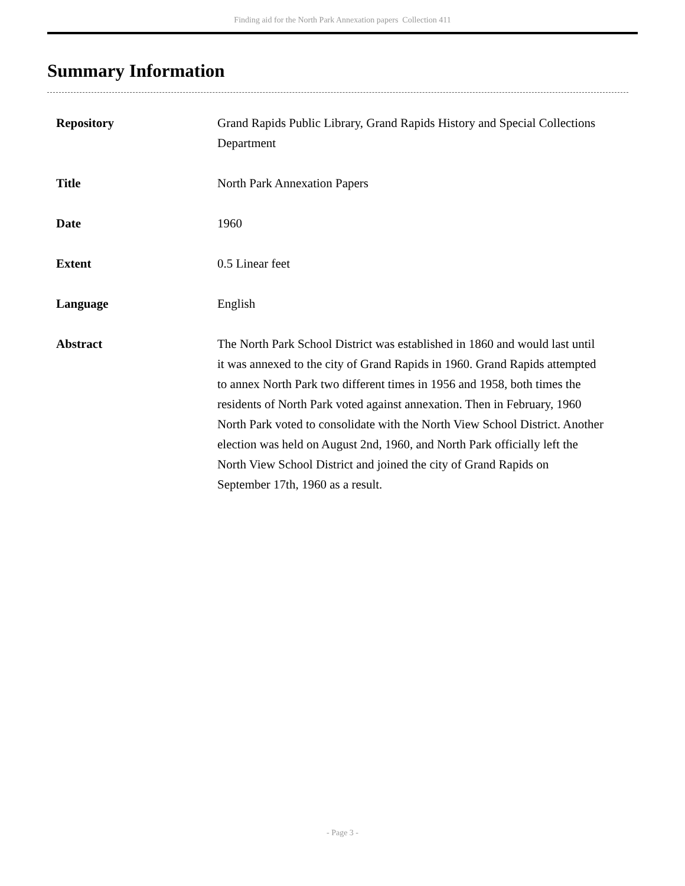Finding aid for the North Park Annexation papers Collection 411
Summary Information
| Repository | Grand Rapids Public Library, Grand Rapids History and Special Collections Department |
| Title | North Park Annexation Papers |
| Date | 1960 |
| Extent | 0.5 Linear feet |
| Language | English |
| Abstract | The North Park School District was established in 1860 and would last until it was annexed to the city of Grand Rapids in 1960. Grand Rapids attempted to annex North Park two different times in 1956 and 1958, both times the residents of North Park voted against annexation. Then in February, 1960 North Park voted to consolidate with the North View School District. Another election was held on August 2nd, 1960, and North Park officially left the North View School District and joined the city of Grand Rapids on September 17th, 1960 as a result. |
- Page 3 -